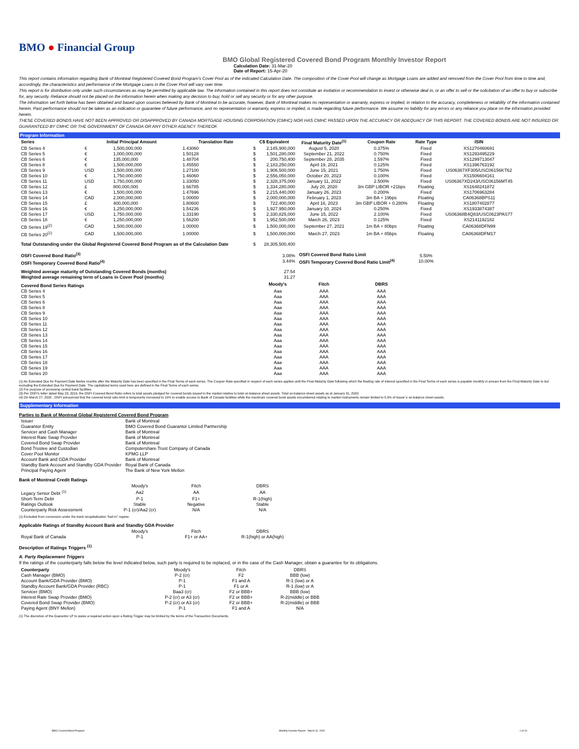BMO ● Financial Group
BMO Global Registered Covered Bond Program Monthly Investor Report
Calculation Date: 31-Mar-20
Date of Report: 15-Apr-20
This report contains information regarding Bank of Montreal Registered Covered Bond Program's Cover Pool as of the indicated Calculation Date. The composition of the Cover Pool will change as Mortgage Loans are added and removed from the Cover Pool from time to time and, accordingly, the characteristics and performance of the Mortgage Loans in the Cover Pool will vary over time.
This report is for distribution only under such circumstances as may be permitted by applicable law. The information contained in this report does not constitute an invitation or recommendation to invest or otherwise deal in, or an offer to sell or the solicitation of an offer to buy or subscribe for, any security. Reliance should not be placed on the information herein when making any decision to buy, hold or sell any security or for any other purpose.
The information set forth below has been obtained and based upon sources believed by Bank of Montreal to be accurate, however, Bank of Montreal makes no representation or warranty, express or implied, in relation to the accuracy, completeness or reliability of the information contained herein. Past performance should not be taken as an indication or guarantee of future performance, and no representation or warranty, express or implied, is made regarding future performance. We assume no liability for any errors or any reliance you place on the information provided herein.
THESE COVERED BONDS HAVE NOT BEEN APPROVED OR DISAPPROVED BY CANADA MORTGAGE HOUSING CORPORATION (CMHC) NOR HAS CMHC PASSED UPON THE ACCURACY OR ADEQUACY OF THIS REPORT. THE COVERED BONDS ARE NOT INSURED OR GUARANTEED BY CMHC OR THE GOVERNMENT OF CANADA OR ANY OTHER AGENCY THEREOF.
Program Information
| Series | Initial Principal Amount | | Translation Rate | C$ Equivalent | | Final Maturity Date<sup>(1)</sup> | Coupon Rate | Rate Type | ISIN |
| --- | --- | --- | --- | --- | --- | --- | --- | --- | --- |
| CB Series 4 | € | 1,500,000,000 | 1.43060 | $ | 2,145,900,000 | August 5, 2020 | 0.375% | Fixed | XS1270460691 |
| CB Series 5 | € | 1,000,000,000 | 1.50128 | $ | 1,501,280,000 | September 21, 2022 | 0.750% | Fixed | XS1293495229 |
| CB Series 6 | € | 135,000,000 | 1.48704 | $ | 200,750,400 | September 28, 2035 | 1.597% | Fixed | XS1299713047 |
| CB Series 8 | € | 1,500,000,000 | 1.45550 | $ | 2,183,250,000 | April 19, 2021 | 0.125% | Fixed | XS1396763192 |
| CB Series 9 | USD | 1,500,000,000 | 1.27100 | $ | 1,906,500,000 | June 15, 2021 | 1.750% | Fixed | US06367XF305/USC06156KT62 |
| CB Series 10 | € | 1,750,000,000 | 1.46060 | $ | 2,556,050,000 | October 20, 2023 | 0.100% | Fixed | XS1506604161 |
| CB Series 11 | USD | 1,750,000,000 | 1.33050 | $ | 2,328,375,000 | January 11, 2022 | 2.500% | Fixed | US06367XD243/USC06156MT45 |
| CB Series 12 | £ | 800,000,000 | 1.66785 | $ | 1,334,280,000 | July 20, 2020 | 3m GBP LIBOR +21bps | Floating | XS1648241872 |
| CB Series 13 | € | 1,500,000,000 | 1.47696 | $ | 2,215,440,000 | January 26, 2023 | 0.200% | Fixed | XS1706963284 |
| CB Series 14 | CAD | 2,000,000,000 | 1.00000 | $ | 2,000,000,000 | February 1, 2023 | 3m BA + 19bps | Floating | CA06368BPS11 |
| CB Series 15 | £ | 400,000,000 | 1.80600 | $ | 722,400,000 | April 16, 2023 | 3m GBP LIBOR + 0.280% | Floating | XS1807402877 |
| CB Series 16 | € | 1,250,000,000 | 1.54236 | $ | 1,927,950,000 | January 10, 2024 | 0.250% | Fixed | XS1933874387 |
| CB Series 17 | USD | 1,750,000,000 | 1.33190 | $ | 2,330,825,000 | June 15, 2022 | 2.100% | Fixed | US06368B4Q83/USC0623PAS77 |
| CB Series 18 | € | 1,250,000,000 | 1.56200 | $ | 1,952,500,000 | March 26, 2023 | 0.125% | Fixed | XS2141192182 |
| CB Series 19<sup>(2)</sup> | CAD | 1,500,000,000 | 1.00000 | $ | 1,500,000,000 | September 27, 2021 | 1m BA + 80bps | Floating | CA06368DFN99 |
| CB Series 20<sup>(2)</sup> | CAD | 1,500,000,000 | 1.00000 | $ | 1,500,000,000 | March 27, 2023 | 1m BA + 85bps | Floating | CA06368DFM17 |
| Total Outstanding under the Global Registered Covered Bond Program as of the Calculation Date | | | | $ | 28,305,500,400 | | | | |
| OSFI Covered Bond Ratio<sup>(3)</sup> OSFI Temporary Covered Bond Ratio<sup>(4)</sup> | | | | | 3.08% 3.44% | OSFI Covered Bond Ratio Limit OSFI Temporary Covered Bond Ratio Limit<sup>(4)</sup> | | 5.50% 10.00% | |
| Weighted average maturity of Outstanding Covered Bonds (months) Weighted average remaining term of Loans in Cover Pool (months) | | | | | 27.54 31.27 | | | | |
| Covered Bond Series Ratings | | | | | Moody's | Fitch | DBRS | | |
| CB Series 4 | | | | | Aaa | AAA | AAA | | |
| CB Series 5 | | | | | Aaa | AAA | AAA | | |
| CB Series 6 | | | | | Aaa | AAA | AAA | | |
| CB Series 8 | | | | | Aaa | AAA | AAA | | |
| CB Series 9 | | | | | Aaa | AAA | AAA | | |
| CB Series 10 | | | | | Aaa | AAA | AAA | | |
| CB Series 11 | | | | | Aaa | AAA | AAA | | |
| CB Series 12 | | | | | Aaa | AAA | AAA | | |
| CB Series 13 | | | | | Aaa | AAA | AAA | | |
| CB Series 14 | | | | | Aaa | AAA | AAA | | |
| CB Series 15 | | | | | Aaa | AAA | AAA | | |
| CB Series 16 | | | | | Aaa | AAA | AAA | | |
| CB Series 17 | | | | | Aaa | AAA | AAA | | |
| CB Series 18 | | | | | Aaa | AAA | AAA | | |
| CB Series 19 | | | | | Aaa | AAA | AAA | | |
| CB Series 20 | | | | | Aaa | AAA | AAA | | |
(1) An Extended Due for Payment Date twelve months after the Maturity Date has been specified in the Final Terms of each series. The Coupon Rate specified in respect of each series applies until the Final Maturity Date following which the floating rate of interest specified in the Final Terms of each series is payable monthly in arrears from the Final Maturity Date to but excluding the Extended Due for Payment Date. The capitalized terms used here are defined in the Final Terms of each series.
(2) For purpose of accessing central bank facilities.
(3) Per OSFI's letter dated May 23, 2019, the OSFI Covered Bond Ratio refers to total assets pledged for covered bonds issued to the market relative to total on-balance sheet assets. Total on-balance sheet assets as at January 31, 2020.
(4) On March 27, 2020 , OSFI announced that the covered bond ratio limit is temporarily increased to 10% to enable access to Bank of Canada facilities while the maximum covered bond assets encumbered relating to market instruments remain limited to 5.5% of issuer`s on-balance sheet assets.
Supplementary Information
Parties to Bank of Montreal Global Registered Covered Bond Program
| Issuer | Bank of Montreal |
| Guarantor Entity | BMO Covered Bond Guarantor Limited Partnership |
| Servicer and Cash Manager | Bank of Montreal |
| Interest Rate Swap Provider | Bank of Montreal |
| Covered Bond Swap Provider | Bank of Montreal |
| Bond Trustee and Custodian | Computershare Trust Company of Canada |
| Cover Pool Monitor | KPMG LLP |
| Account Bank and GDA Provider | Bank of Montreal |
| Standby Bank Account and Standby GDA Provider | Royal Bank of Canada |
| Principal Paying Agent | The Bank of New York Mellon |
Bank of Montreal Credit Ratings
| | Moody's | Fitch | DBRS |
| Legacy Senior Debt <sup>(1)</sup> | Aa2 | AA | AA |
| Short-Term Debt | P-1 | F1+ | R-1(high) |
| Ratings Outlook | Stable | Negative | Stable |
| Counterparty Risk Assessment | P-1 (cr)/Aa2 (cr) | N/A | N/A |
(1) Excluded from conversion under the bank recapitalization "bail in" regime.
Applicable Ratings of Standby Account Bank and Standby GDA Provider
| | Moody's | Fitch | DBRS |
| Royal Bank of Canada | P-1 | F1+ or AA+ | R-1(high) or AA(high) |
Description of Ratings Triggers <sup>(1)</sup>
A. Party Replacement Triggers
If the ratings of the counterparty falls below the level indicated below, such party is required to be replaced, or in the case of the Cash Manager, obtain a guarantee for its obligations.
| Counterparty | Moody's | Fitch | DBRS |
| Cash Manager (BMO) | P-2 (cr) | F2 | BBB (low) |
| Account Bank/GDA Provider (BMO) | P-1 | F1 and A | R-1 (low) or A |
| Standby Account Bank/GDA Provider (RBC) | P-1 | F1 or A | R-1 (low) or A |
| Servicer (BMO) | Baa3 (cr) | F2 or BBB+ | BBB (low) |
| Interest Rate Swap Provider (BMO) | P-2 (cr) or A3 (cr) | F2 or BBB+ | R-2(middle) or BBB |
| Covered Bond Swap Provider (BMO) | P-2 (cr) or A3 (cr) | F2 or BBB+ | R-2(middle) or BBB |
| Paying Agent (BNY Mellon) | P-1 | F1 and A | N/A |
(1) The discretion of the Guarantor LP to waive a required action upon a Rating Trigger may be limited by the terms of the Transaction Documents.
BMO Covered Bond Program Monthly Investor Report - March 31, 2020 1 of 10